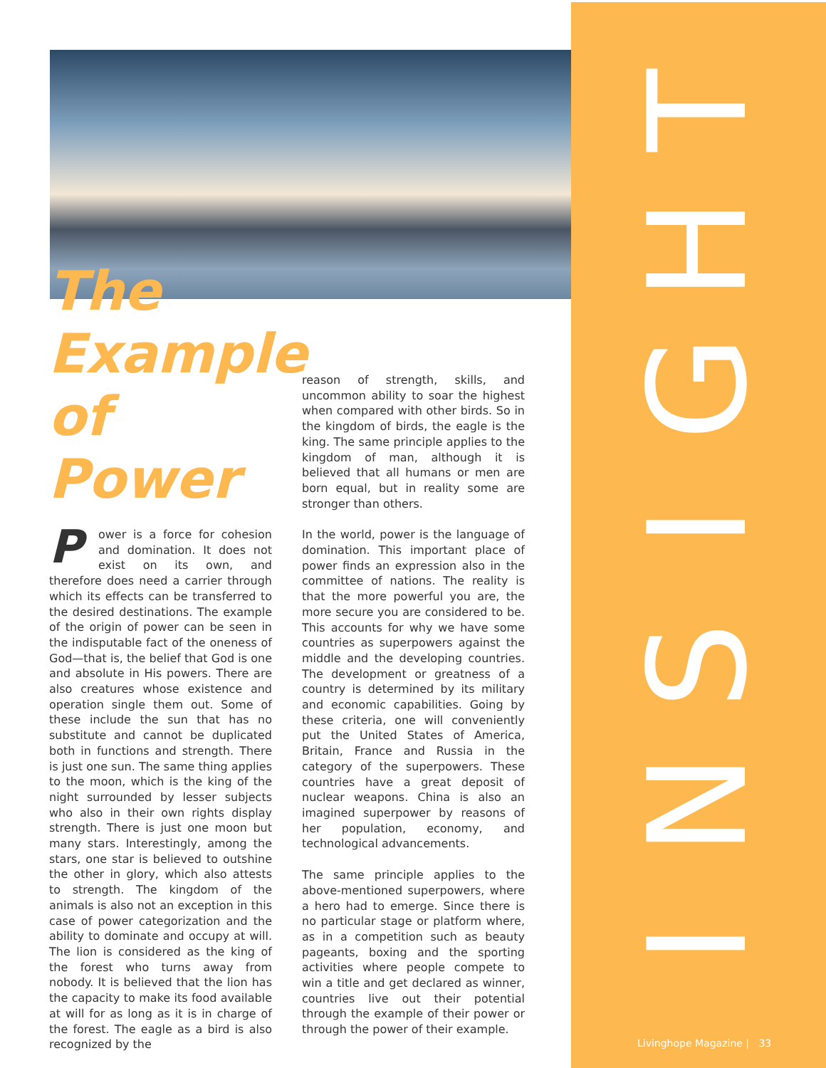INSIGHT
The Example of Power
Power is a force for cohesion and domination. It does not exist on its own, and therefore does need a carrier through which its effects can be transferred to the desired destinations. The example of the origin of power can be seen in the indisputable fact of the oneness of God—that is, the belief that God is one and absolute in His powers. There are also creatures whose existence and operation single them out. Some of these include the sun that has no substitute and cannot be duplicated both in functions and strength. There is just one sun. The same thing applies to the moon, which is the king of the night surrounded by lesser subjects who also in their own rights display strength. There is just one moon but many stars. Interestingly, among the stars, one star is believed to outshine the other in glory, which also attests to strength. The kingdom of the animals is also not an exception in this case of power categorization and the ability to dominate and occupy at will. The lion is considered as the king of the forest who turns away from nobody. It is believed that the lion has the capacity to make its food available at will for as long as it is in charge of the forest. The eagle as a bird is also recognized by the
reason of strength, skills, and uncommon ability to soar the highest when compared with other birds. So in the kingdom of birds, the eagle is the king. The same principle applies to the kingdom of man, although it is believed that all humans or men are born equal, but in reality some are stronger than others.
In the world, power is the language of domination. This important place of power finds an expression also in the committee of nations. The reality is that the more powerful you are, the more secure you are considered to be. This accounts for why we have some countries as superpowers against the middle and the developing countries. The development or greatness of a country is determined by its military and economic capabilities. Going by these criteria, one will conveniently put the United States of America, Britain, France and Russia in the category of the superpowers. These countries have a great deposit of nuclear weapons. China is also an imagined superpower by reasons of her population, economy, and technological advancements.
The same principle applies to the above-mentioned superpowers, where a hero had to emerge. Since there is no particular stage or platform where, as in a competition such as beauty pageants, boxing and the sporting activities where people compete to win a title and get declared as winner, countries live out their potential through the example of their power or through the power of their example.
Livinghope Magazine | 33